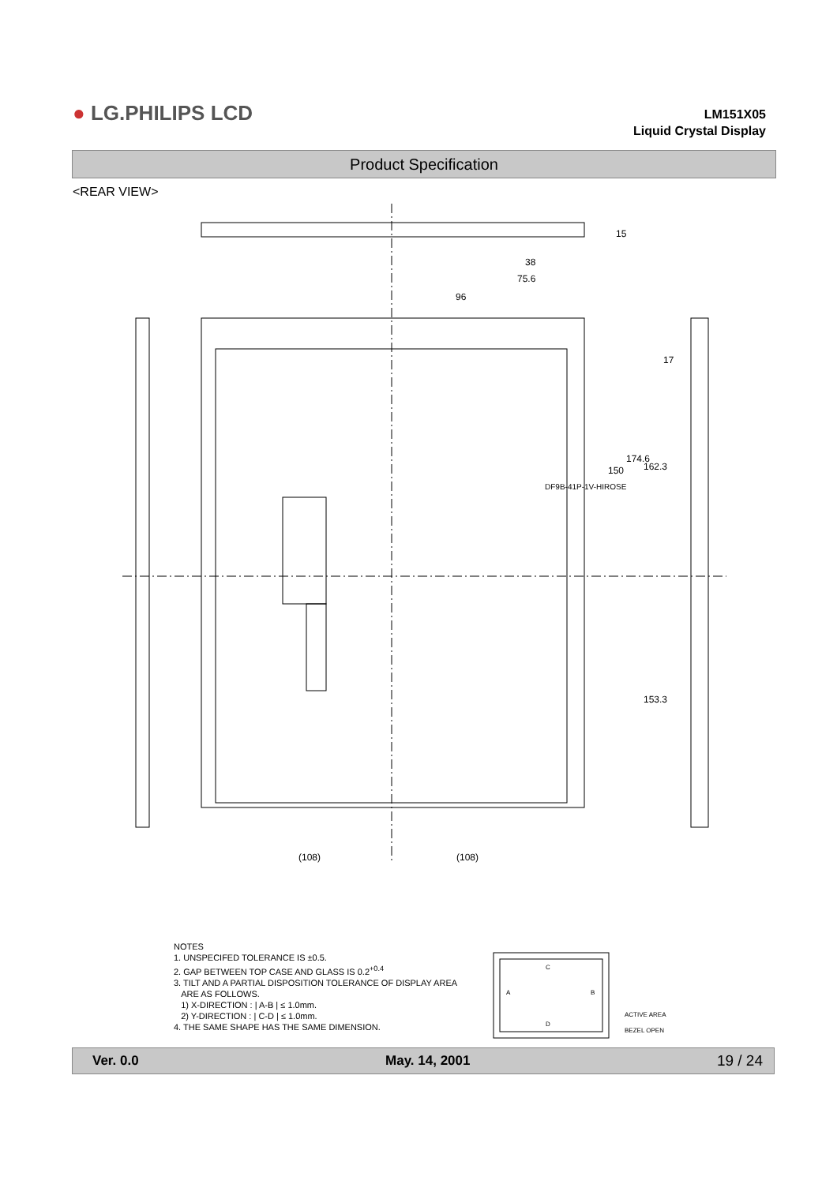● LG.PHILIPS LCD
LM151X05
Liquid Crystal Display
Product Specification
<REAR VIEW>
96
75.6
38
150
174.6
162.3
153.3
15
17
(108)
(108)
DF9B-41P-1V-HIROSE
NOTES
1. UNSPECIFED TOLERANCE IS ±0.5.
2. GAP BETWEEN TOP CASE AND GLASS IS 0.2<sup>+0.4</sup>
3. TILT AND A PARTIAL DISPOSITION TOLERANCE OF DISPLAY AREA
ARE AS FOLLOWS.
1) X-DIRECTION : | A-B | ≤ 1.0mm.
2) Y-DIRECTION : | C-D | ≤ 1.0mm.
4. THE SAME SHAPE HAS THE SAME DIMENSION.
A
B
C
D
ACTIVE AREA
BEZEL OPEN
Ver. 0.0 May. 14, 2001 19 / 24